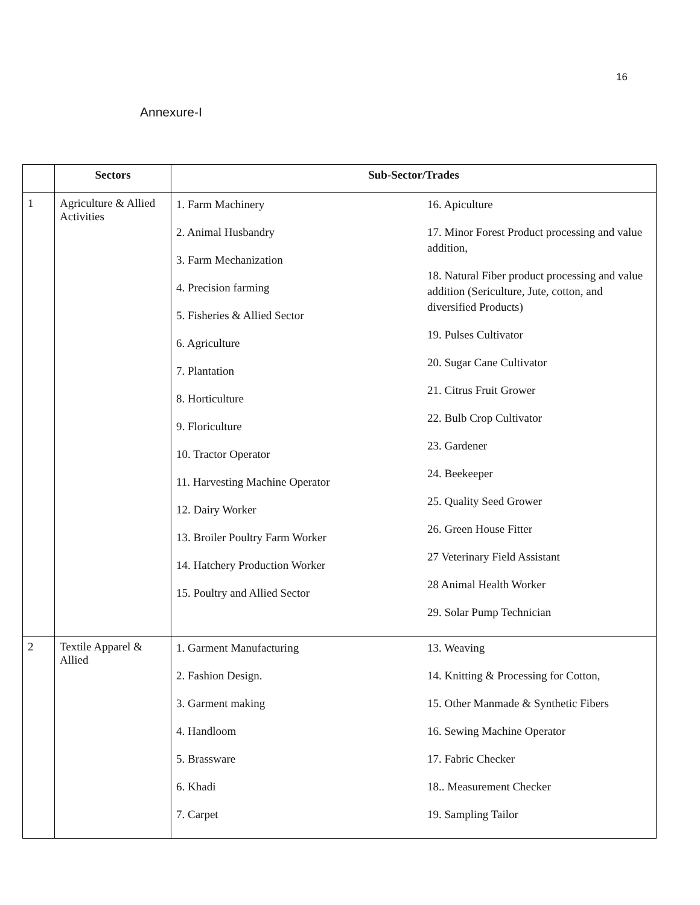16
Annexure-I
| | Sectors | Sub-Sector/Trades | |
| --- | --- | --- | --- |
| 1 | Agriculture & Allied Activities | 1. Farm Machinery 2. Animal Husbandry 3. Farm Mechanization 4. Precision farming 5. Fisheries & Allied Sector 6. Agriculture 7. Plantation 8. Horticulture 9. Floriculture 10. Tractor Operator 11. Harvesting Machine Operator 12. Dairy Worker 13. Broiler Poultry Farm Worker 14. Hatchery Production Worker 15. Poultry and Allied Sector | 16. Apiculture 17. Minor Forest Product processing and value addition, 18. Natural Fiber product processing and value addition (Sericulture, Jute, cotton, and diversified Products) 19. Pulses Cultivator 20. Sugar Cane Cultivator 21. Citrus Fruit Grower 22. Bulb Crop Cultivator 23. Gardener 24. Beekeeper 25. Quality Seed Grower 26. Green House Fitter 27 Veterinary Field Assistant 28 Animal Health Worker 29. Solar Pump Technician |
| 2 | Textile Apparel & Allied | 1. Garment Manufacturing 2. Fashion Design. 3. Garment making 4. Handloom 5. Brassware 6. Khadi 7. Carpet | 13. Weaving 14. Knitting & Processing for Cotton, 15. Other Manmade & Synthetic Fibers 16. Sewing Machine Operator 17. Fabric Checker 18.. Measurement Checker 19. Sampling Tailor |